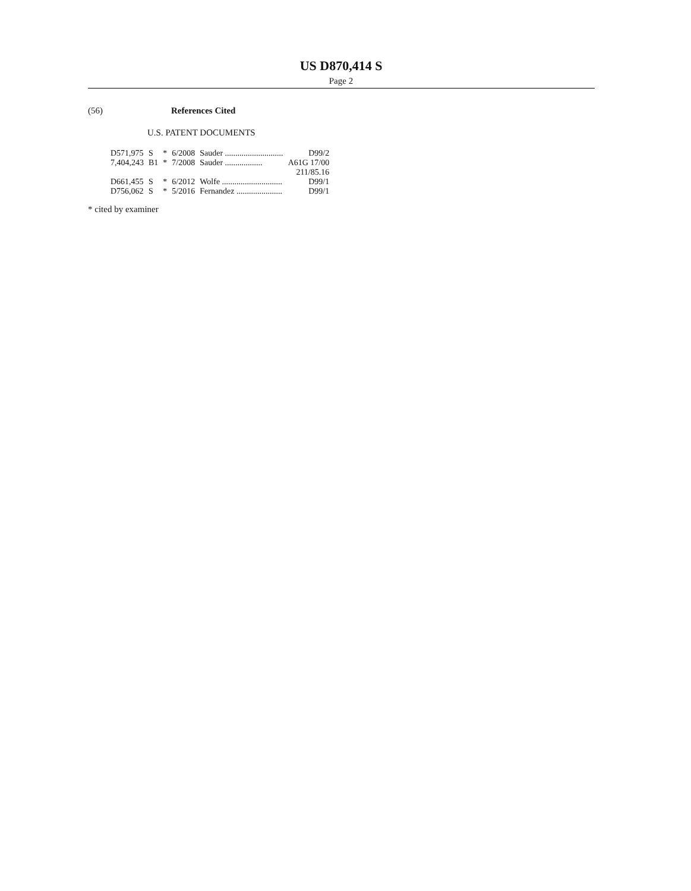US D870,414 S
Page 2
(56) References Cited
U.S. PATENT DOCUMENTS
| D571,975 | S | * | 6/2008 | Sauder ............................ | D99/2 |
| 7,404,243 | B1 | * | 7/2008 | Sauder .................. | A61G 17/00 |
| | | | | | 211/85.16 |
| D661,455 | S | * | 6/2012 | Wolfe ............................. | D99/1 |
| D756,062 | S | * | 5/2016 | Fernandez ...................... | D99/1 |
* cited by examiner